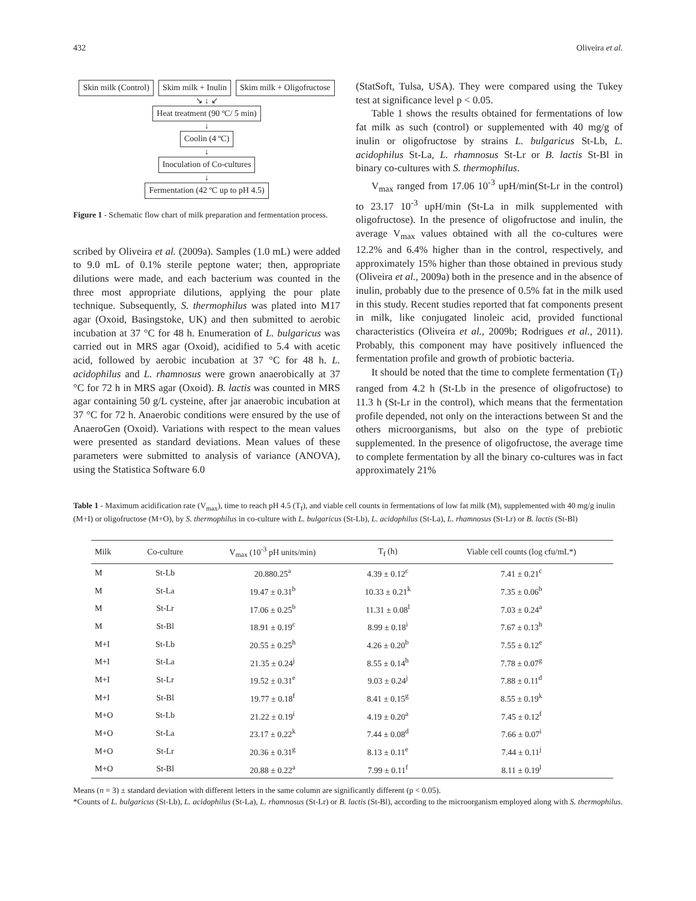432 Oliveira et al.
Skin milk (Control) Skim milk + Inulin Skim milk + Oligofructose
↘ ↓ ↙
Heat treatment (90 ºC/ 5 min)
↓
Coolin (4 ºC)
↓
Inoculation of Co-cultures
↓
Fermentation (42 ºC up to pH 4.5)
Figure 1 - Schematic flow chart of milk preparation and fermentation process.
scribed by Oliveira et al. (2009a). Samples (1.0 mL) were added to 9.0 mL of 0.1% sterile peptone water; then, appropriate dilutions were made, and each bacterium was counted in the three most appropriate dilutions, applying the pour plate technique. Subsequently, S. thermophilus was plated into M17 agar (Oxoid, Basingstoke, UK) and then submitted to aerobic incubation at 37 °C for 48 h. Enumeration of L. bulgaricus was carried out in MRS agar (Oxoid), acidified to 5.4 with acetic acid, followed by aerobic incubation at 37 °C for 48 h. L. acidophilus and L. rhamnosus were grown anaerobically at 37 °C for 72 h in MRS agar (Oxoid). B. lactis was counted in MRS agar containing 50 g/L cysteine, after jar anaerobic incubation at 37 °C for 72 h. Anaerobic conditions were ensured by the use of AnaeroGen (Oxoid). Variations with respect to the mean values were presented as standard deviations. Mean values of these parameters were submitted to analysis of variance (ANOVA), using the Statistica Software 6.0
(StatSoft, Tulsa, USA). They were compared using the Tukey test at significance level p < 0.05.
Table 1 shows the results obtained for fermentations of low fat milk as such (control) or supplemented with 40 mg/g of inulin or oligofructose by strains L. bulgaricus St-Lb, L. acidophilus St-La, L. rhamnosus St-Lr or B. lactis St-Bl in binary co-cultures with S. thermophilus.
V<sub>max</sub> ranged from 17.06 10<sup>-3</sup> upH/min(St-Lr in the control) to 23.17 10<sup>-3</sup> upH/min (St-La in milk supplemented with oligofructose). In the presence of oligofructose and inulin, the average V<sub>max</sub> values obtained with all the co-cultures were 12.2% and 6.4% higher than in the control, respectively, and approximately 15% higher than those obtained in previous study (Oliveira et al., 2009a) both in the presence and in the absence of inulin, probably due to the presence of 0.5% fat in the milk used in this study. Recent studies reported that fat components present in milk, like conjugated linoleic acid, provided functional characteristics (Oliveira et al., 2009b; Rodrigues et al., 2011). Probably, this component may have positively influenced the fermentation profile and growth of probiotic bacteria.
It should be noted that the time to complete fermentation (T<sub>f</sub>) ranged from 4.2 h (St-Lb in the presence of oligofructose) to 11.3 h (St-Lr in the control), which means that the fermentation profile depended, not only on the interactions between St and the others microorganisms, but also on the type of prebiotic supplemented. In the presence of oligofructose, the average time to complete fermentation by all the binary co-cultures was in fact approximately 21%
Table 1 - Maximum acidification rate (V<sub>max</sub>), time to reach pH 4.5 (T<sub>f</sub>), and viable cell counts in fermentations of low fat milk (M), supplemented with 40 mg/g inulin (M+I) or oligofructose (M+O), by S. thermophilus in co-culture with L. bulgaricus (St-Lb), L. acidophilus (St-La), L. rhamnosus (St-Lr) or B. lactis (St-Bl)
| Milk | Co-culture | V<sub>max</sub> (10<sup>-3</sup> pH units/min) | T<sub>f</sub> (h) | Viable cell counts (log cfu/mL*) |
| --- | --- | --- | --- | --- |
| M | St-Lb | 20.880.25<sup>a</sup> | 4.39 ± 0.12<sup>c</sup> | 7.41 ± 0.21<sup>c</sup> |
| M | St-La | 19.47 ± 0.31<sup>b</sup> | 10.33 ± 0.21<sup>k</sup> | 7.35 ± 0.06<sup>b</sup> |
| M | St-Lr | 17.06 ± 0.25<sup>b</sup> | 11.31 ± 0.08<sup>l</sup> | 7.03 ± 0.24<sup>a</sup> |
| M | St-Bl | 18.91 ± 0.19<sup>c</sup> | 8.99 ± 0.18<sup>i</sup> | 7.67 ± 0.13<sup>h</sup> |
| M+I | St-Lb | 20.55 ± 0.25<sup>h</sup> | 4.26 ± 0.20<sup>b</sup> | 7.55 ± 0.12<sup>e</sup> |
| M+I | St-La | 21.35 ± 0.24<sup>j</sup> | 8.55 ± 0.14<sup>h</sup> | 7.78 ± 0.07<sup>g</sup> |
| M+I | St-Lr | 19.52 ± 0.31<sup>e</sup> | 9.03 ± 0.24<sup>j</sup> | 7.88 ± 0.11<sup>d</sup> |
| M+I | St-Bl | 19.77 ± 0.18<sup>f</sup> | 8.41 ± 0.15<sup>g</sup> | 8.55 ± 0.19<sup>k</sup> |
| M+O | St-Lb | 21.22 ± 0.19<sup>i</sup> | 4.19 ± 0.20<sup>a</sup> | 7.45 ± 0.12<sup>f</sup> |
| M+O | St-La | 23.17 ± 0.22<sup>k</sup> | 7.44 ± 0.08<sup>d</sup> | 7.66 ± 0.07<sup>i</sup> |
| M+O | St-Lr | 20.36 ± 0.31<sup>g</sup> | 8.13 ± 0.11<sup>e</sup> | 7.44 ± 0.11<sup>j</sup> |
| M+O | St-Bl | 20.88 ± 0.22<sup>a</sup> | 7.99 ± 0.11<sup>f</sup> | 8.11 ± 0.19<sup>l</sup> |
Means (n = 3) ± standard deviation with different letters in the same column are significantly different (p < 0.05).
*Counts of L. bulgaricus (St-Lb), L. acidophilus (St-La), L. rhamnosus (St-Lr) or B. lactis (St-Bl), according to the microorganism employed along with S. thermophilus.